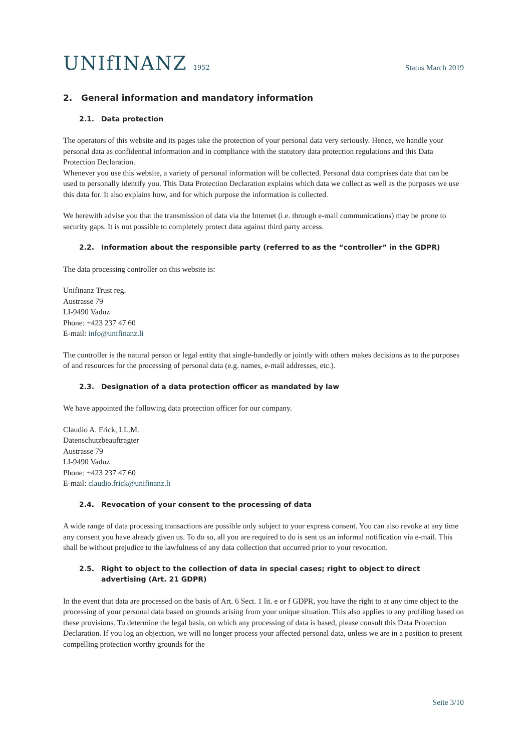UNIfINANZ 1952
Status March 2019
2. General information and mandatory information
2.1. Data protection
The operators of this website and its pages take the protection of your personal data very seriously. Hence, we handle your personal data as confidential information and in compliance with the statutory data protection regulations and this Data Protection Declaration.
Whenever you use this website, a variety of personal information will be collected. Personal data comprises data that can be used to personally identify you. This Data Protection Declaration explains which data we collect as well as the purposes we use this data for. It also explains how, and for which purpose the information is collected.
We herewith advise you that the transmission of data via the Internet (i.e. through e-mail communications) may be prone to security gaps. It is not possible to completely protect data against third party access.
2.2. Information about the responsible party (referred to as the “controller” in the GDPR)
The data processing controller on this website is:
Unifinanz Trust reg.
Austrasse 79
LI-9490 Vaduz
Phone: +423 237 47 60
E-mail: info@unifinanz.li
The controller is the natural person or legal entity that single-handedly or jointly with others makes decisions as to the purposes of and resources for the processing of personal data (e.g. names, e-mail addresses, etc.).
2.3. Designation of a data protection officer as mandated by law
We have appointed the following data protection officer for our company.
Claudio A. Frick, LL.M.
Datenschutzbeauftragter
Austrasse 79
LI-9490 Vaduz
Phone: +423 237 47 60
E-mail: claudio.frick@unifinanz.li
2.4. Revocation of your consent to the processing of data
A wide range of data processing transactions are possible only subject to your express consent. You can also revoke at any time any consent you have already given us. To do so, all you are required to do is sent us an informal notification via e-mail. This shall be without prejudice to the lawfulness of any data collection that occurred prior to your revocation.
2.5. Right to object to the collection of data in special cases; right to object to direct advertising (Art. 21 GDPR)
In the event that data are processed on the basis of Art. 6 Sect. 1 lit. e or f GDPR, you have the right to at any time object to the processing of your personal data based on grounds arising from your unique situation. This also applies to any profiling based on these provisions. To determine the legal basis, on which any processing of data is based, please consult this Data Protection Declaration. If you log an objection, we will no longer process your affected personal data, unless we are in a position to present compelling protection worthy grounds for the
Seite 3/10